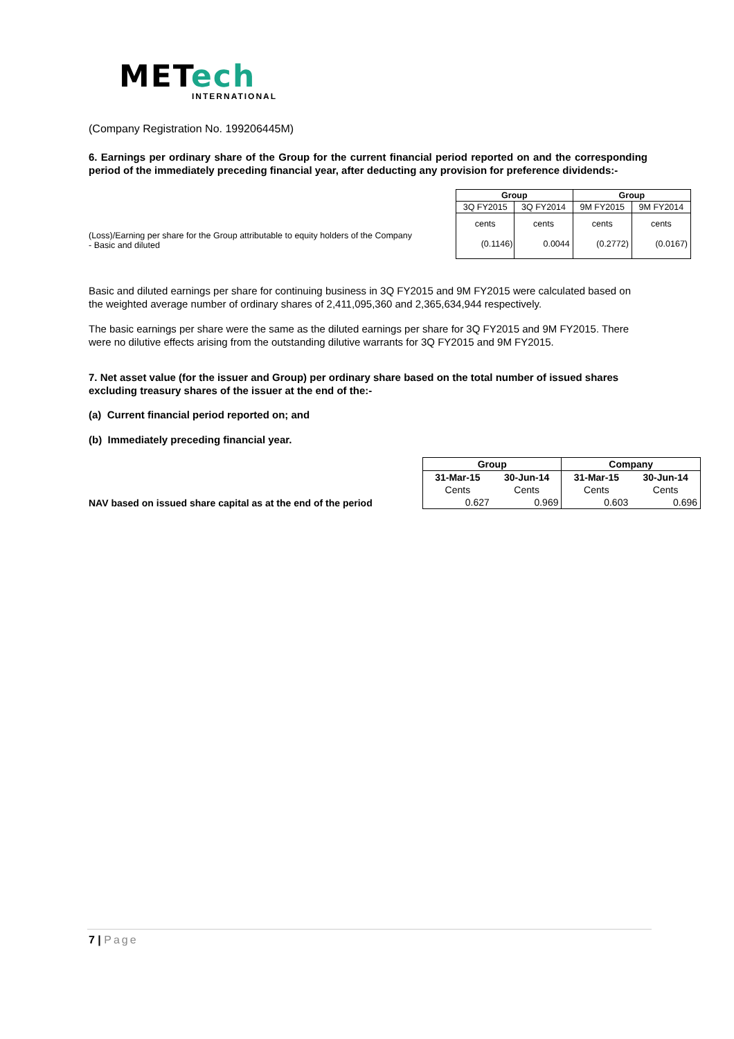MET ech
INTERNATIONAL
(Company Registration No. 199206445M)
6. Earnings per ordinary share of the Group for the current financial period reported on and the corresponding period of the immediately preceding financial year, after deducting any provision for preference dividends:-
(Loss)/Earning per share for the Group attributable to equity holders of the Company
- Basic and diluted
| Group | | Group | |
| --- | --- | --- | --- |
| 3Q FY2015 | 3Q FY2014 | 9M FY2015 | 9M FY2014 |
| cents | cents | cents | cents |
| (0.1146) | 0.0044 | (0.2772) | (0.0167) |
Basic and diluted earnings per share for continuing business in 3Q FY2015 and 9M FY2015 were calculated based on the weighted average number of ordinary shares of 2,411,095,360 and 2,365,634,944 respectively.
The basic earnings per share were the same as the diluted earnings per share for 3Q FY2015 and 9M FY2015. There were no dilutive effects arising from the outstanding dilutive warrants for 3Q FY2015 and 9M FY2015.
7. Net asset value (for the issuer and Group) per ordinary share based on the total number of issued shares excluding treasury shares of the issuer at the end of the:-
(a) Current financial period reported on; and
(b) Immediately preceding financial year.
NAV based on issued share capital as at the end of the period
| Group | | Company | |
| --- | --- | --- | --- |
| 31-Mar-15 | 30-Jun-14 | 31-Mar-15 | 30-Jun-14 |
| Cents | Cents | Cents | Cents |
| 0.627 | 0.969 | 0.603 | 0.696 |
7 | Page